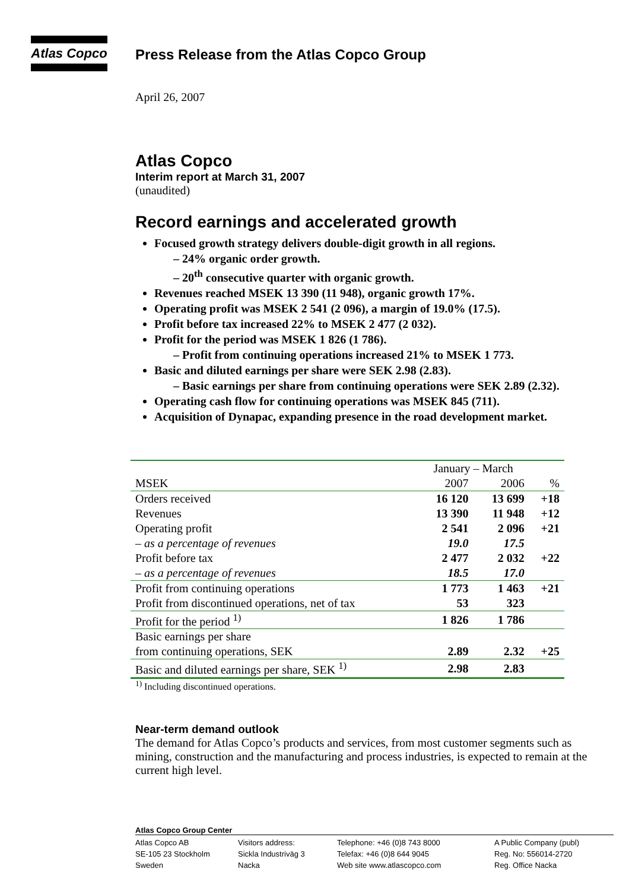Atlas Copco
Press Release from the Atlas Copco Group
April 26, 2007
Atlas Copco
Interim report at March 31, 2007
(unaudited)
Record earnings and accelerated growth
Focused growth strategy delivers double-digit growth in all regions.
– 24% organic order growth.
– 20<sup>th</sup> consecutive quarter with organic growth.
Revenues reached MSEK 13 390 (11 948), organic growth 17%.
Operating profit was MSEK 2 541 (2 096), a margin of 19.0% (17.5).
Profit before tax increased 22% to MSEK 2 477 (2 032).
Profit for the period was MSEK 1 826 (1 786).
– Profit from continuing operations increased 21% to MSEK 1 773.
Basic and diluted earnings per share were SEK 2.98 (2.83).
– Basic earnings per share from continuing operations were SEK 2.89 (2.32).
Operating cash flow for continuing operations was MSEK 845 (711).
Acquisition of Dynapac, expanding presence in the road development market.
| | January – March | | |
| --- | --- | --- | --- |
| MSEK | 2007 | 2006 | % |
| Orders received | 16 120 | 13 699 | +18 |
| Revenues | 13 390 | 11 948 | +12 |
| Operating profit | 2 541 | 2 096 | +21 |
| – as a percentage of revenues | 19.0 | 17.5 | |
| Profit before tax | 2 477 | 2 032 | +22 |
| – as a percentage of revenues | 18.5 | 17.0 | |
| Profit from continuing operations | 1 773 | 1 463 | +21 |
| Profit from discontinued operations, net of tax | 53 | 323 | |
| Profit for the period <sup>1)</sup> | 1 826 | 1 786 | |
| Basic earnings per share | | | |
| from continuing operations, SEK | 2.89 | 2.32 | +25 |
| Basic and diluted earnings per share, SEK <sup>1)</sup> | 2.98 | 2.83 | |
<sup>1)</sup> Including discontinued operations.
Near-term demand outlook
The demand for Atlas Copco’s products and services, from most customer segments such as mining, construction and the manufacturing and process industries, is expected to remain at the current high level.
Atlas Copco Group Center
Atlas Copco AB
SE-105 23 Stockholm
Sweden
Visitors address:
Sickla Industriväg 3
Nacka
Telephone: +46 (0)8 743 8000
Telefax: +46 (0)8 644 9045
Web site www.atlascopco.com
A Public Company (publ)
Reg. No: 556014-2720
Reg. Office Nacka